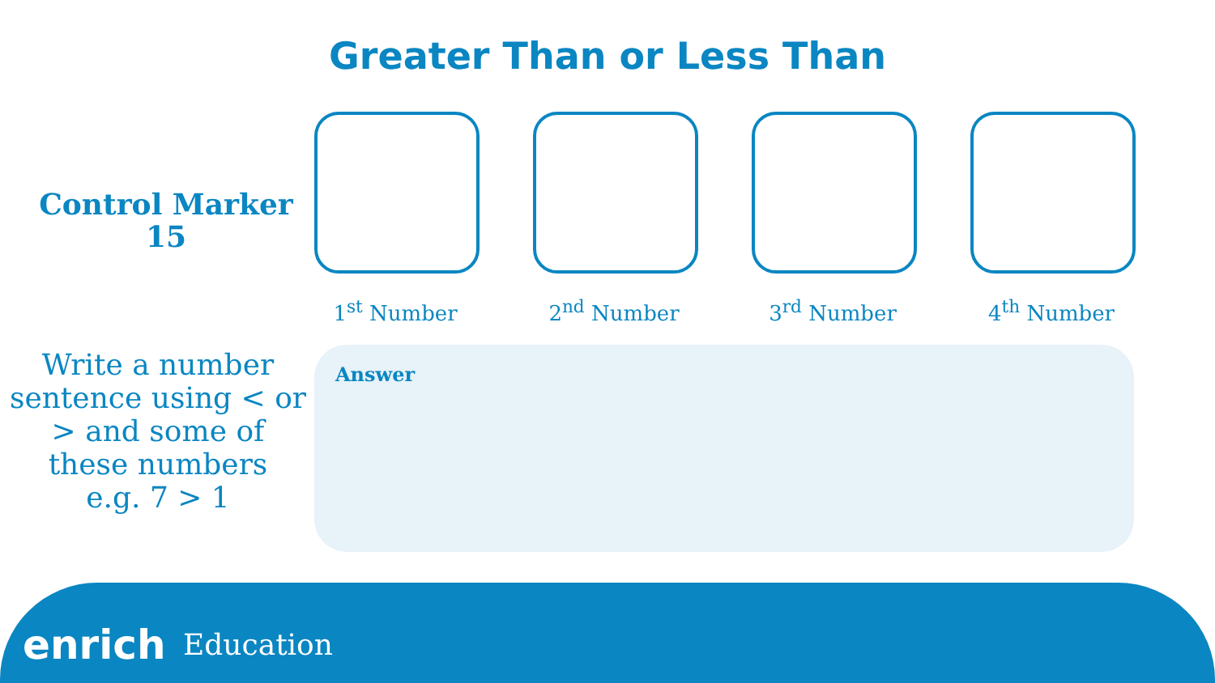Greater Than or Less Than
Control Marker
15
1<sup>st</sup> Number 2<sup>nd</sup> Number 3<sup>rd</sup> Number 4<sup>th</sup> Number
Write a number sentence using < or > and some of these numbers
e.g. 7 > 1
Answer
enrich Education